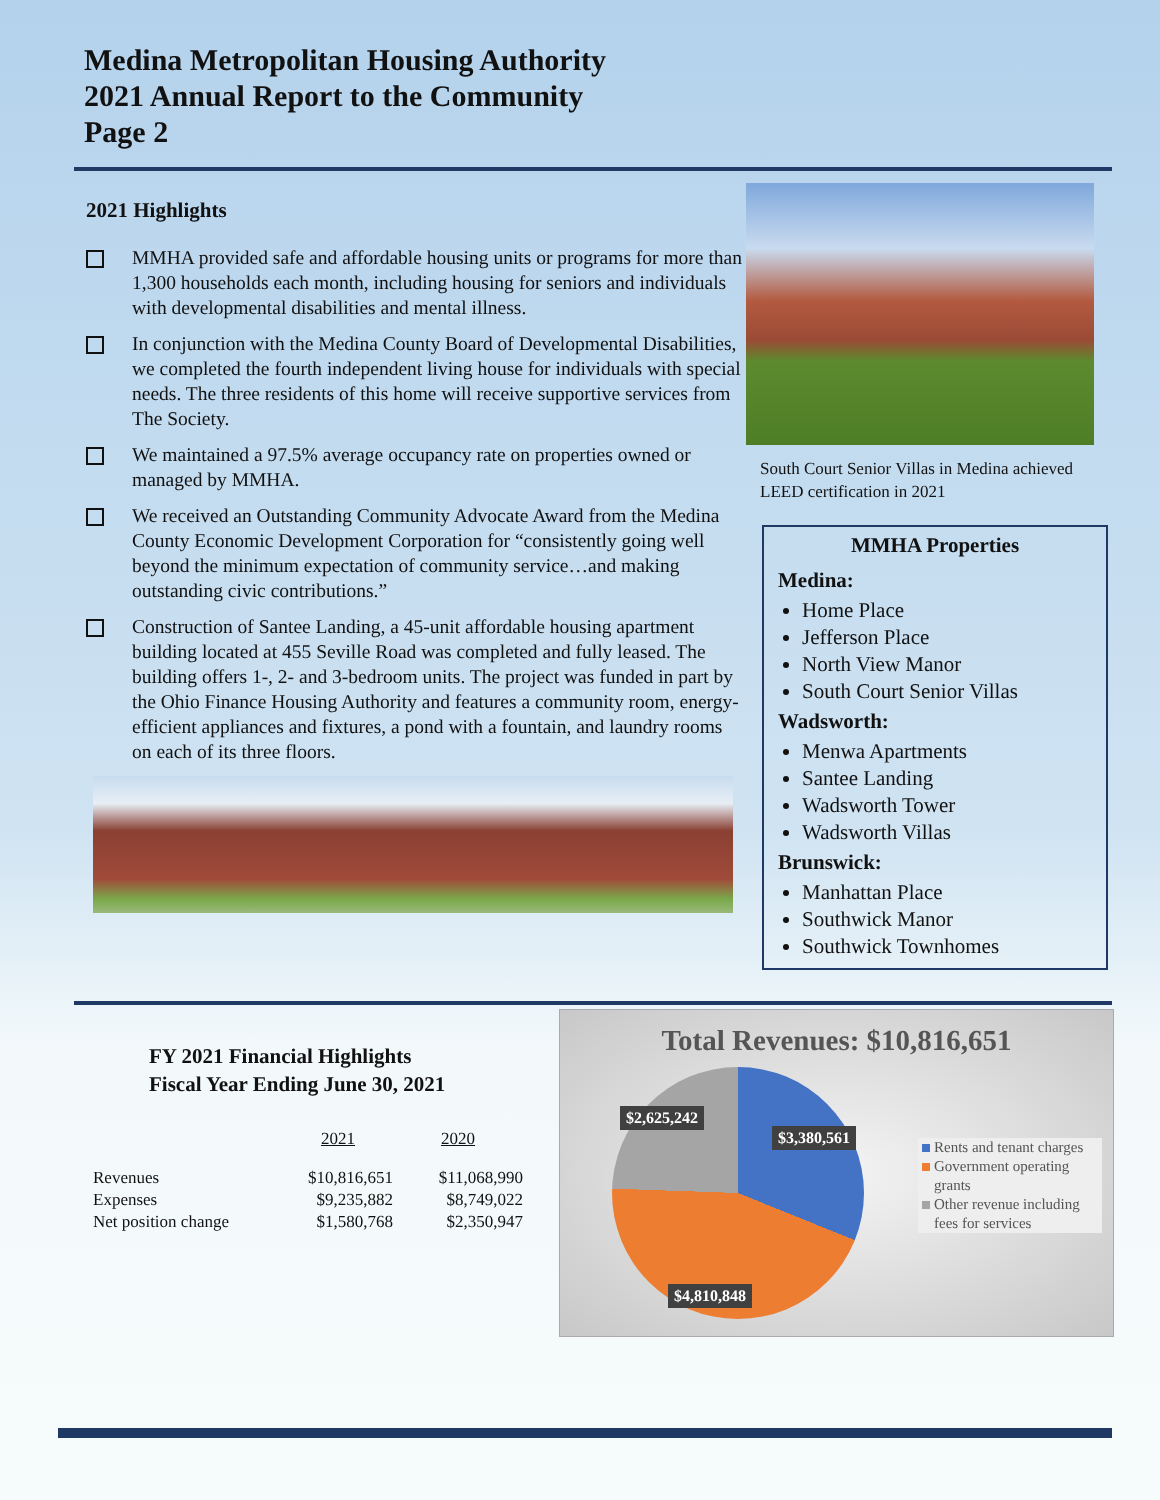Medina Metropolitan Housing Authority
2021 Annual Report to the Community
Page 2
2021 Highlights
MMHA provided safe and affordable housing units or programs for more than 1,300 households each month, including housing for seniors and individuals with developmental disabilities and mental illness.
In conjunction with the Medina County Board of Developmental Disabilities, we completed the fourth independent living house for individuals with special needs. The three residents of this home will receive supportive services from The Society.
We maintained a 97.5% average occupancy rate on properties owned or managed by MMHA.
We received an Outstanding Community Advocate Award from the Medina County Economic Development Corporation for “consistently going well beyond the minimum expectation of community service…and making outstanding civic contributions.”
Construction of Santee Landing, a 45-unit affordable housing apartment building located at 455 Seville Road was completed and fully leased. The building offers 1-, 2- and 3-bedroom units. The project was funded in part by the Ohio Finance Housing Authority and features a community room, energy-efficient appliances and fixtures, a pond with a fountain, and laundry rooms on each of its three floors.
South Court Senior Villas in Medina achieved LEED certification in 2021
MMHA Properties
Medina:
Home Place
Jefferson Place
North View Manor
South Court Senior Villas
Wadsworth:
Menwa Apartments
Santee Landing
Wadsworth Tower
Wadsworth Villas
Brunswick:
Manhattan Place
Southwick Manor
Southwick Townhomes
FY 2021 Financial Highlights
Fiscal Year Ending June 30, 2021
| | 2021 | 2020 |
| Revenues | $10,816,651 | $11,068,990 |
| Expenses | $9,235,882 | $8,749,022 |
| Net position change | $1,580,768 | $2,350,947 |
Total Revenues: $10,816,651
$2,625,242
$3,380,561
$4,810,848
Rents and tenant charges
Government operating grants
Other revenue including fees for services